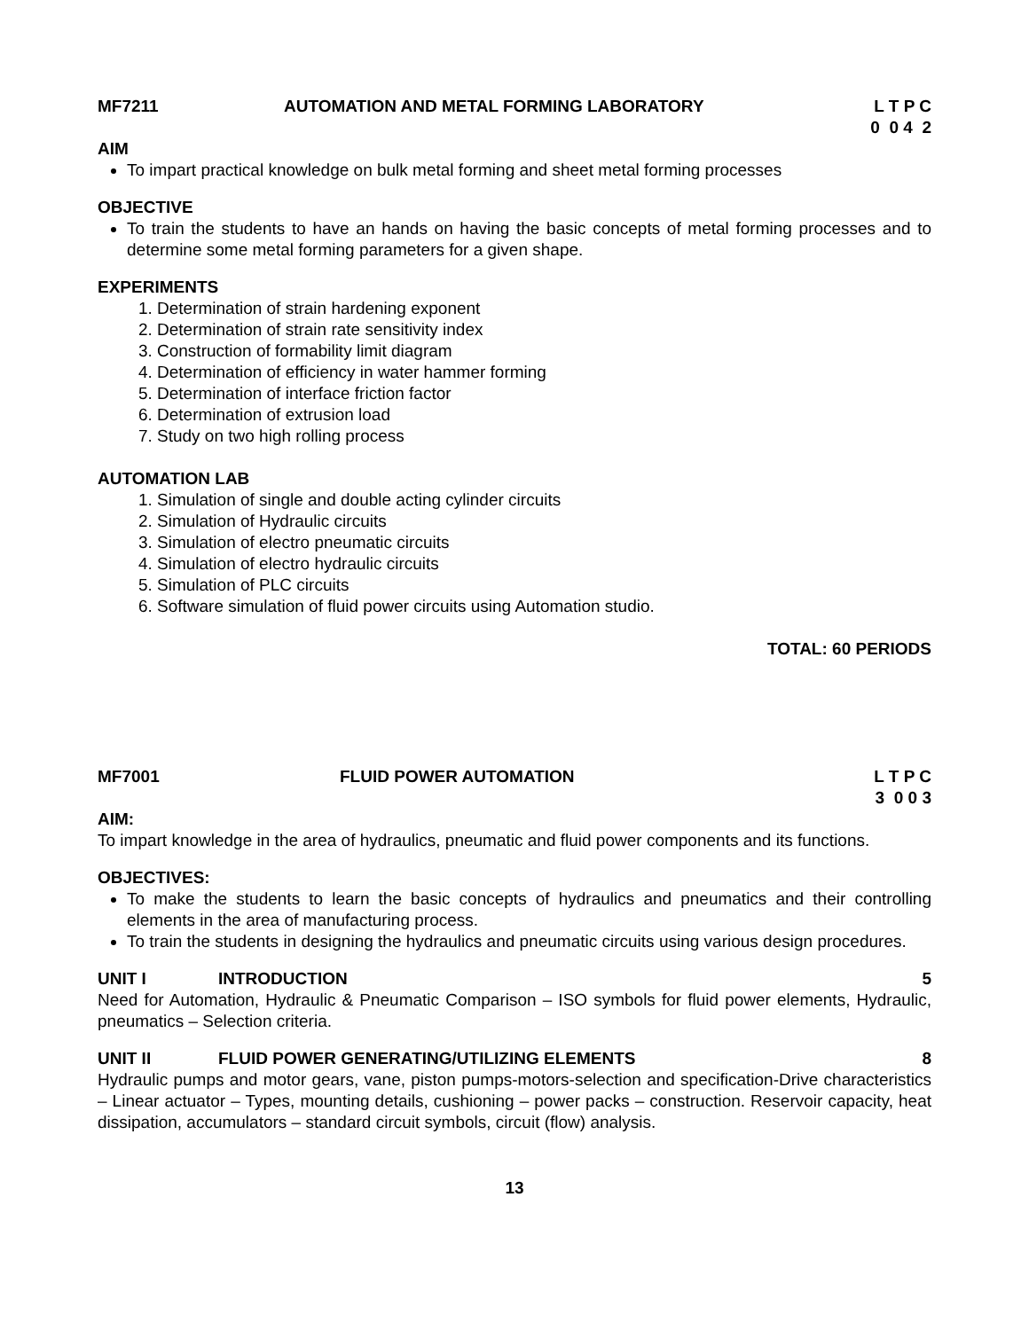MF7211 AUTOMATION AND METAL FORMING LABORATORY L T P C 0 0 4 2
AIM
To impart practical knowledge on bulk metal forming and sheet metal forming processes
OBJECTIVE
To train the students to have an hands on having the basic concepts of metal forming processes and to determine some metal forming parameters for a given shape.
EXPERIMENTS
1. Determination of strain hardening exponent
2. Determination of strain rate sensitivity index
3. Construction of formability limit diagram
4. Determination of efficiency in water hammer forming
5. Determination of interface friction factor
6. Determination of extrusion load
7. Study on two high rolling process
AUTOMATION LAB
1. Simulation of single and double acting cylinder circuits
2. Simulation of Hydraulic circuits
3. Simulation of electro pneumatic circuits
4. Simulation of electro hydraulic circuits
5. Simulation of PLC circuits
6. Software simulation of fluid power circuits using Automation studio.
TOTAL: 60 PERIODS
MF7001 FLUID POWER AUTOMATION L T P C 3 0 0 3
AIM:
To impart knowledge in the area of hydraulics, pneumatic and fluid power components and its functions.
OBJECTIVES:
To make the students to learn the basic concepts of hydraulics and pneumatics and their controlling elements in the area of manufacturing process.
To train the students in designing the hydraulics and pneumatic circuits using various design procedures.
UNIT I INTRODUCTION 5
Need for Automation, Hydraulic & Pneumatic Comparison – ISO symbols for fluid power elements, Hydraulic, pneumatics – Selection criteria.
UNIT II FLUID POWER GENERATING/UTILIZING ELEMENTS 8
Hydraulic pumps and motor gears, vane, piston pumps-motors-selection and specification-Drive characteristics – Linear actuator – Types, mounting details, cushioning – power packs – construction. Reservoir capacity, heat dissipation, accumulators – standard circuit symbols, circuit (flow) analysis.
13